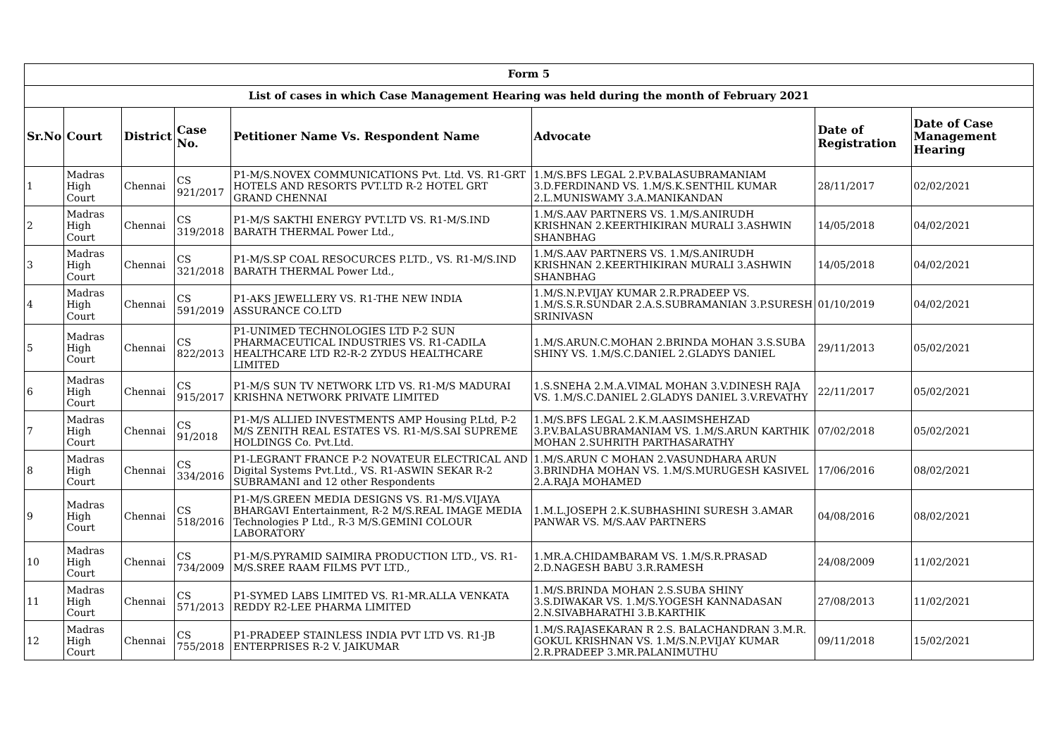| Form 5 | | | | | | | |
| --- | --- | --- | --- | --- | --- | --- | --- |
| List of cases in which Case Management Hearing was held during the month of February 2021 | | | | | | | |
| Sr.No | Court | District | Case No. | Petitioner Name Vs. Respondent Name | Advocate | Date of Registration | Date of Case Management Hearing |
| 1 | Madras High Court | Chennai | CS 921/2017 | P1-M/S.NOVEX COMMUNICATIONS Pvt. Ltd. VS. R1-GRT HOTELS AND RESORTS PVT.LTD R-2 HOTEL GRT GRAND CHENNAI | 1.M/S.BFS LEGAL 2.P.V.BALASUBRAMANIAM 3.D.FERDINAND VS. 1.M/S.K.SENTHIL KUMAR 2.L.MUNISWAMY 3.A.MANIKANDAN | 28/11/2017 | 02/02/2021 |
| 2 | Madras High Court | Chennai | CS 319/2018 | P1-M/S SAKTHI ENERGY PVT.LTD VS. R1-M/S.IND BARATH THERMAL Power Ltd., | 1.M/S.AAV PARTNERS VS. 1.M/S.ANIRUDH KRISHNAN 2.KEERTHIKIRAN MURALI 3.ASHWIN SHANBHAG | 14/05/2018 | 04/02/2021 |
| 3 | Madras High Court | Chennai | CS 321/2018 | P1-M/S.SP COAL RESOCURCES P.LTD., VS. R1-M/S.IND BARATH THERMAL Power Ltd., | 1.M/S.AAV PARTNERS VS. 1.M/S.ANIRUDH KRISHNAN 2.KEERTHIKIRAN MURALI 3.ASHWIN SHANBHAG | 14/05/2018 | 04/02/2021 |
| 4 | Madras High Court | Chennai | CS 591/2019 | P1-AKS JEWELLERY VS. R1-THE NEW INDIA ASSURANCE CO.LTD | 1.M/S.N.P.VIJAY KUMAR 2.R.PRADEEP VS. 1.M/S.S.R.SUNDAR 2.A.S.SUBRAMANIAN 3.P.SURESH SRINIVASN | 01/10/2019 | 04/02/2021 |
| 5 | Madras High Court | Chennai | CS 822/2013 | P1-UNIMED TECHNOLOGIES LTD P-2 SUN PHARMACEUTICAL INDUSTRIES VS. R1-CADILA HEALTHCARE LTD R2-R-2 ZYDUS HEALTHCARE LIMITED | 1.M/S.ARUN.C.MOHAN 2.BRINDA MOHAN 3.S.SUBA SHINY VS. 1.M/S.C.DANIEL 2.GLADYS DANIEL | 29/11/2013 | 05/02/2021 |
| 6 | Madras High Court | Chennai | CS 915/2017 | P1-M/S SUN TV NETWORK LTD VS. R1-M/S MADURAI KRISHNA NETWORK PRIVATE LIMITED | 1.S.SNEHA 2.M.A.VIMAL MOHAN 3.V.DINESH RAJA VS. 1.M/S.C.DANIEL 2.GLADYS DANIEL 3.V.REVATHY | 22/11/2017 | 05/02/2021 |
| 7 | Madras High Court | Chennai | CS 91/2018 | P1-M/S ALLIED INVESTMENTS AMP Housing P.Ltd, P-2 M/S ZENITH REAL ESTATES VS. R1-M/S.SAI SUPREME HOLDINGS Co. Pvt.Ltd. | 1.M/S.BFS LEGAL 2.K.M.AASIMSHEHZAD 3.P.V.BALASUBRAMANIAM VS. 1.M/S.ARUN KARTHIK MOHAN 2.SUHRITH PARTHASARATHY | 07/02/2018 | 05/02/2021 |
| 8 | Madras High Court | Chennai | CS 334/2016 | P1-LEGRANT FRANCE P-2 NOVATEUR ELECTRICAL AND Digital Systems Pvt.Ltd., VS. R1-ASWIN SEKAR R-2 SUBRAMANI and 12 other Respondents | 1.M/S.ARUN C MOHAN 2.VASUNDHARA ARUN 3.BRINDHA MOHAN VS. 1.M/S.MURUGESH KASIVEL 2.A.RAJA MOHAMED | 17/06/2016 | 08/02/2021 |
| 9 | Madras High Court | Chennai | CS 518/2016 | P1-M/S.GREEN MEDIA DESIGNS VS. R1-M/S.VIJAYA BHARGAVI Entertainment, R-2 M/S.REAL IMAGE MEDIA Technologies P Ltd., R-3 M/S.GEMINI COLOUR LABORATORY | 1.M.L.JOSEPH 2.K.SUBHASHINI SURESH 3.AMAR PANWAR VS. M/S.AAV PARTNERS | 04/08/2016 | 08/02/2021 |
| 10 | Madras High Court | Chennai | CS 734/2009 | P1-M/S.PYRAMID SAIMIRA PRODUCTION LTD., VS. R1-M/S.SREE RAAM FILMS PVT LTD., | 1.MR.A.CHIDAMBARAM VS. 1.M/S.R.PRASAD 2.D.NAGESH BABU 3.R.RAMESH | 24/08/2009 | 11/02/2021 |
| 11 | Madras High Court | Chennai | CS 571/2013 | P1-SYMED LABS LIMITED VS. R1-MR.ALLA VENKATA REDDY R2-LEE PHARMA LIMITED | 1.M/S.BRINDA MOHAN 2.S.SUBA SHINY 3.S.DIWAKAR VS. 1.M/S.YOGESH KANNADASAN 2.N.SIVABHARATHI 3.B.KARTHIK | 27/08/2013 | 11/02/2021 |
| 12 | Madras High Court | Chennai | CS 755/2018 | P1-PRADEEP STAINLESS INDIA PVT LTD VS. R1-JB ENTERPRISES R-2 V. JAIKUMAR | 1.M/S.RAJASEKARAN R 2.S. BALACHANDRAN 3.M.R. GOKUL KRISHNAN VS. 1.M/S.N.P.VIJAY KUMAR 2.R.PRADEEP 3.MR.PALANIMUTHU | 09/11/2018 | 15/02/2021 |